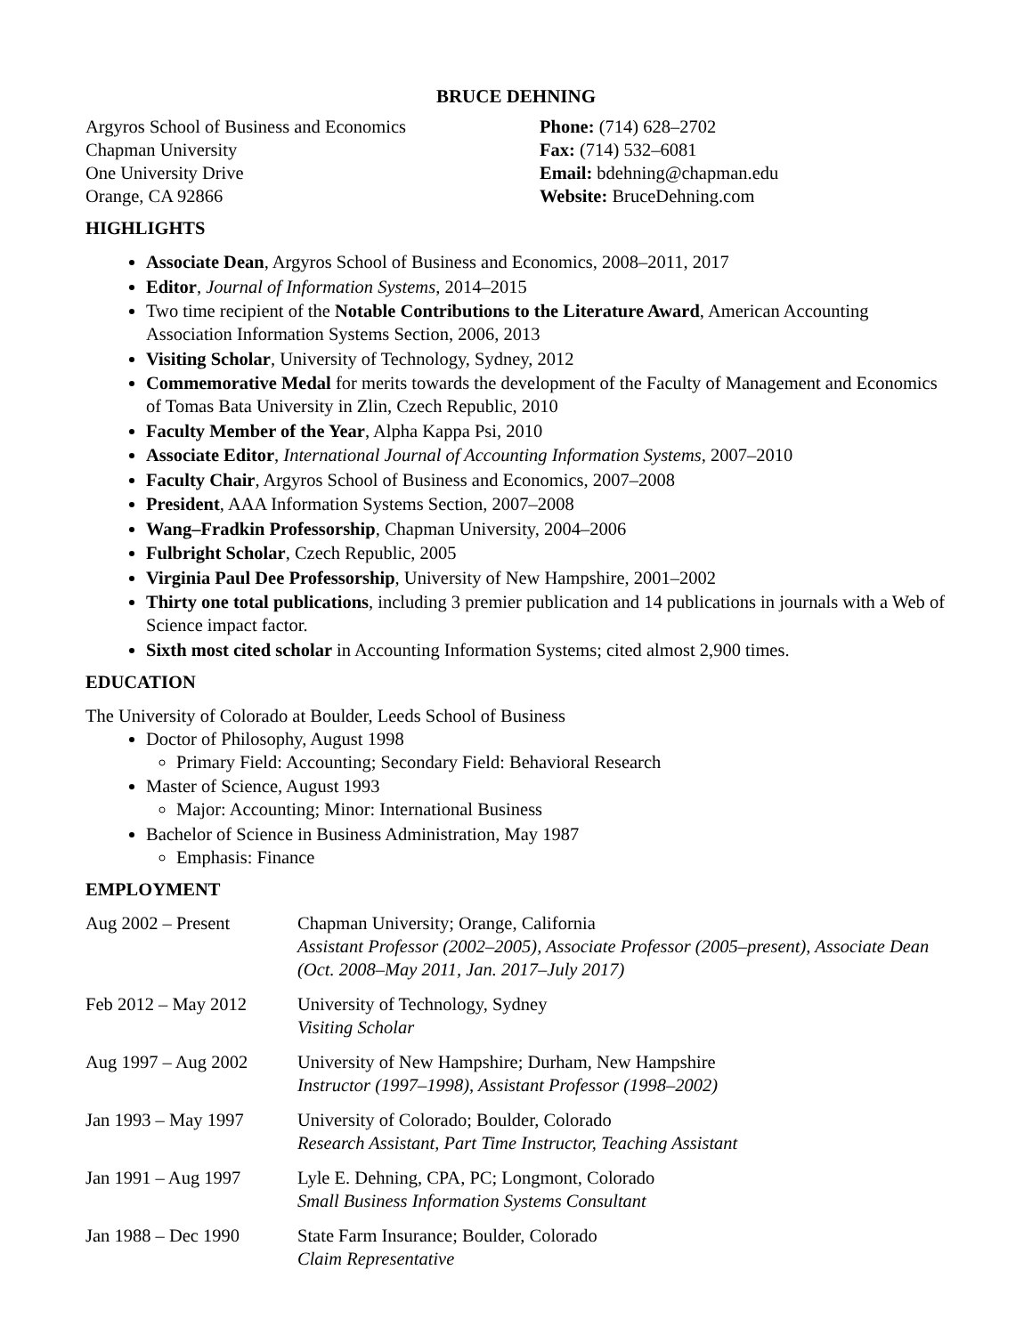BRUCE DEHNING
Argyros School of Business and Economics
Chapman University
One University Drive
Orange, CA 92866
Phone: (714) 628–2702
Fax: (714) 532–6081
Email: bdehning@chapman.edu
Website: BruceDehning.com
HIGHLIGHTS
Associate Dean, Argyros School of Business and Economics, 2008–2011, 2017
Editor, Journal of Information Systems, 2014–2015
Two time recipient of the Notable Contributions to the Literature Award, American Accounting Association Information Systems Section, 2006, 2013
Visiting Scholar, University of Technology, Sydney, 2012
Commemorative Medal for merits towards the development of the Faculty of Management and Economics of Tomas Bata University in Zlin, Czech Republic, 2010
Faculty Member of the Year, Alpha Kappa Psi, 2010
Associate Editor, International Journal of Accounting Information Systems, 2007–2010
Faculty Chair, Argyros School of Business and Economics, 2007–2008
President, AAA Information Systems Section, 2007–2008
Wang–Fradkin Professorship, Chapman University, 2004–2006
Fulbright Scholar, Czech Republic, 2005
Virginia Paul Dee Professorship, University of New Hampshire, 2001–2002
Thirty one total publications, including 3 premier publication and 14 publications in journals with a Web of Science impact factor.
Sixth most cited scholar in Accounting Information Systems; cited almost 2,900 times.
EDUCATION
The University of Colorado at Boulder, Leeds School of Business
Doctor of Philosophy, August 1998
Primary Field: Accounting; Secondary Field: Behavioral Research
Master of Science, August 1993
Major: Accounting; Minor: International Business
Bachelor of Science in Business Administration, May 1987
Emphasis: Finance
EMPLOYMENT
Aug 2002 – Present Chapman University; Orange, California
Assistant Professor (2002–2005), Associate Professor (2005–present), Associate Dean (Oct. 2008–May 2011, Jan. 2017–July 2017)
Feb 2012 – May 2012 University of Technology, Sydney
Visiting Scholar
Aug 1997 – Aug 2002 University of New Hampshire; Durham, New Hampshire
Instructor (1997–1998), Assistant Professor (1998–2002)
Jan 1993 – May 1997 University of Colorado; Boulder, Colorado
Research Assistant, Part Time Instructor, Teaching Assistant
Jan 1991 – Aug 1997 Lyle E. Dehning, CPA, PC; Longmont, Colorado
Small Business Information Systems Consultant
Jan 1988 – Dec 1990 State Farm Insurance; Boulder, Colorado
Claim Representative